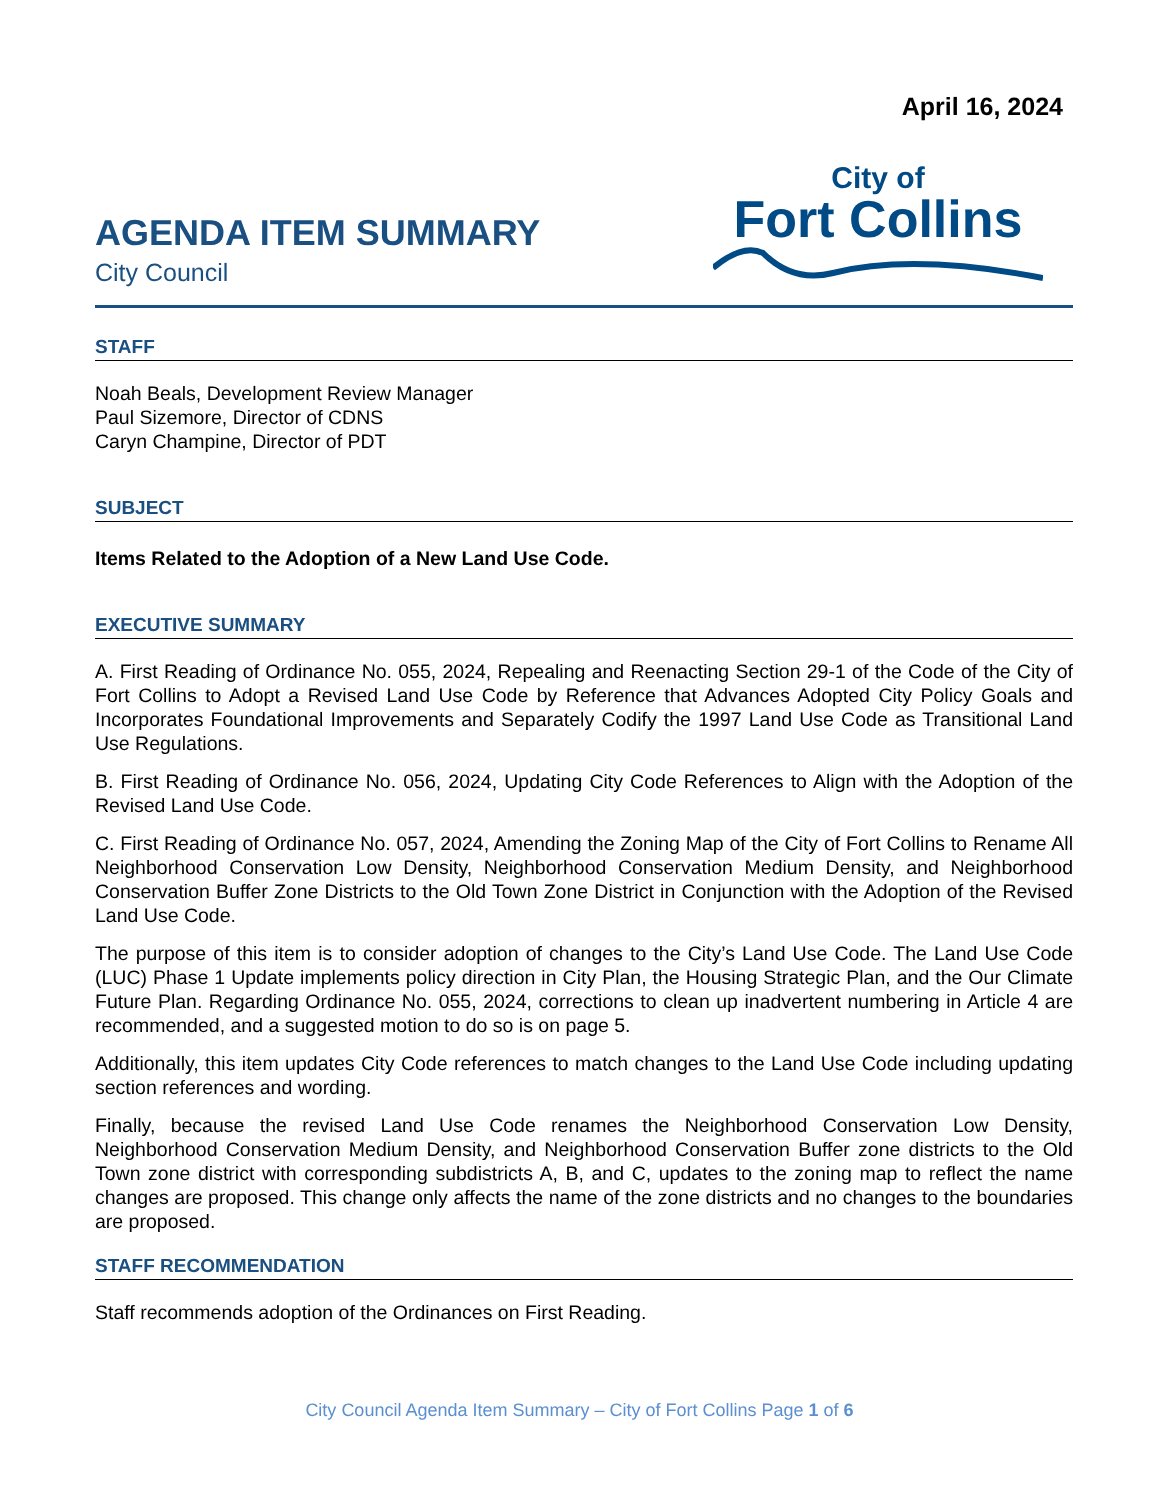April 16, 2024
AGENDA ITEM SUMMARY
City Council
City of
Fort Collins
STAFF
Noah Beals, Development Review Manager
Paul Sizemore, Director of CDNS
Caryn Champine, Director of PDT
SUBJECT
Items Related to the Adoption of a New Land Use Code.
EXECUTIVE SUMMARY
A. First Reading of Ordinance No. 055, 2024, Repealing and Reenacting Section 29-1 of the Code of the City of Fort Collins to Adopt a Revised Land Use Code by Reference that Advances Adopted City Policy Goals and Incorporates Foundational Improvements and Separately Codify the 1997 Land Use Code as Transitional Land Use Regulations.
B. First Reading of Ordinance No. 056, 2024, Updating City Code References to Align with the Adoption of the Revised Land Use Code.
C. First Reading of Ordinance No. 057, 2024, Amending the Zoning Map of the City of Fort Collins to Rename All Neighborhood Conservation Low Density, Neighborhood Conservation Medium Density, and Neighborhood Conservation Buffer Zone Districts to the Old Town Zone District in Conjunction with the Adoption of the Revised Land Use Code.
The purpose of this item is to consider adoption of changes to the City’s Land Use Code. The Land Use Code (LUC) Phase 1 Update implements policy direction in City Plan, the Housing Strategic Plan, and the Our Climate Future Plan. Regarding Ordinance No. 055, 2024, corrections to clean up inadvertent numbering in Article 4 are recommended, and a suggested motion to do so is on page 5.
Additionally, this item updates City Code references to match changes to the Land Use Code including updating section references and wording.
Finally, because the revised Land Use Code renames the Neighborhood Conservation Low Density, Neighborhood Conservation Medium Density, and Neighborhood Conservation Buffer zone districts to the Old Town zone district with corresponding subdistricts A, B, and C, updates to the zoning map to reflect the name changes are proposed. This change only affects the name of the zone districts and no changes to the boundaries are proposed.
STAFF RECOMMENDATION
Staff recommends adoption of the Ordinances on First Reading.
City Council Agenda Item Summary – City of Fort Collins Page 1 of 6